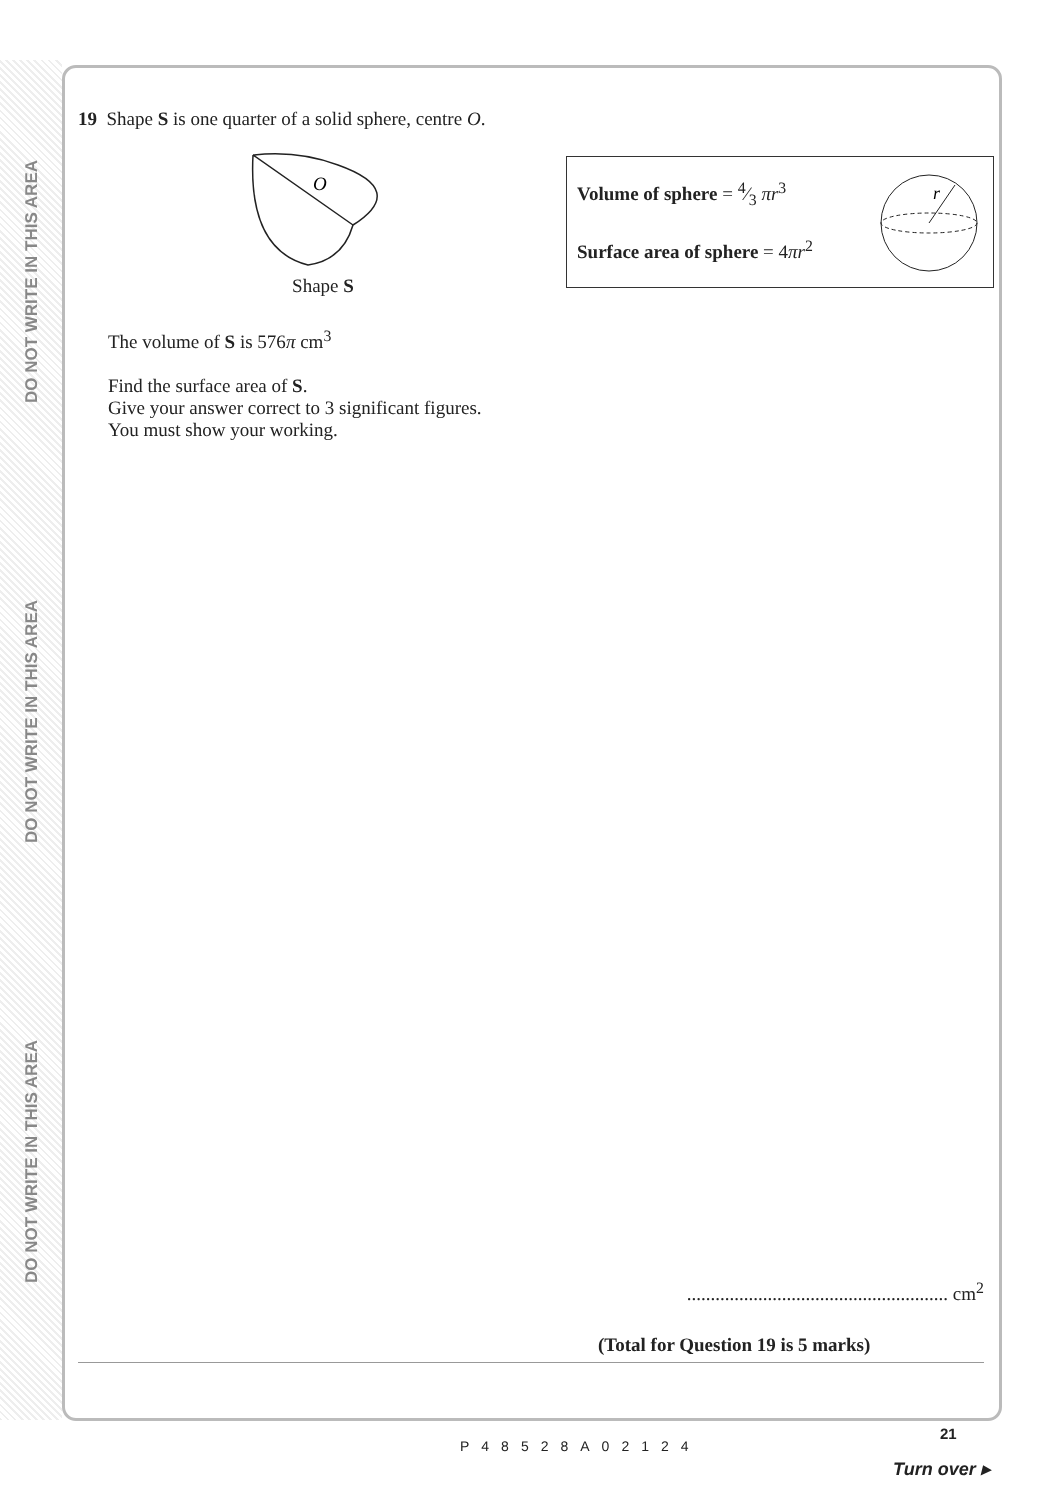DO NOT WRITE IN THIS AREA
DO NOT WRITE IN THIS AREA
DO NOT WRITE IN THIS AREA
19 Shape S is one quarter of a solid sphere, centre O.
O
Shape S
Volume of sphere = 4⁄3 πr<sup>3</sup>
Surface area of sphere = 4πr<sup>2</sup>
r
The volume of S is 576π cm<sup>3</sup>
Find the surface area of S.
Give your answer correct to 3 significant figures.
You must show your working.
....................................................... cm<sup>2</sup>
(Total for Question 19 is 5 marks)
21
P48528A02124
Turn over ▸